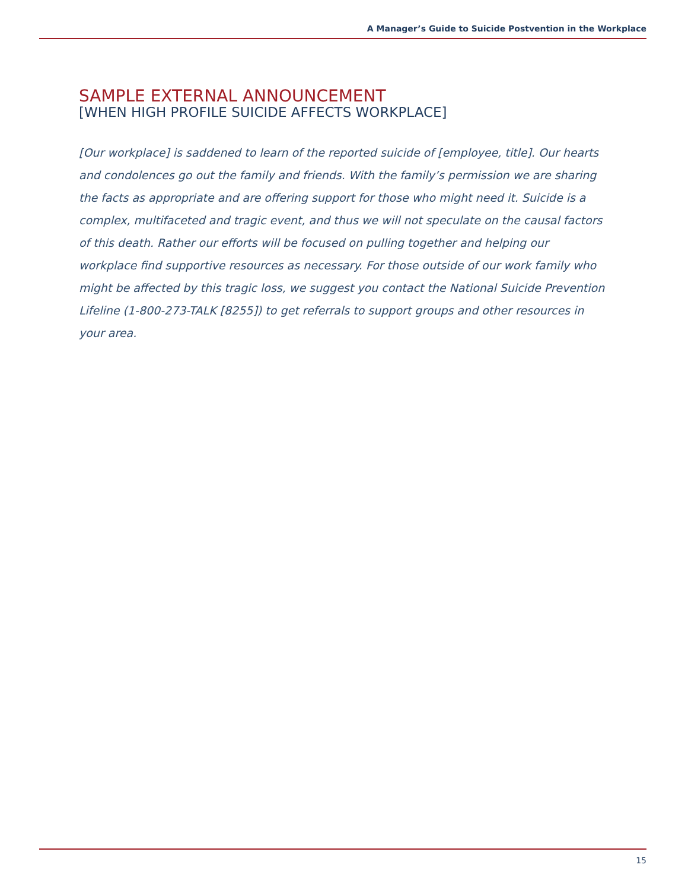A Manager’s Guide to Suicide Postvention in the Workplace
SAMPLE EXTERNAL ANNOUNCEMENT
[WHEN HIGH PROFILE SUICIDE AFFECTS WORKPLACE]
[Our workplace] is saddened to learn of the reported suicide of [employee, title]. Our hearts and condolences go out the family and friends. With the family’s permission we are sharing the facts as appropriate and are offering support for those who might need it. Suicide is a complex, multifaceted and tragic event, and thus we will not speculate on the causal factors of this death. Rather our efforts will be focused on pulling together and helping our workplace find supportive resources as necessary. For those outside of our work family who might be affected by this tragic loss, we suggest you contact the National Suicide Prevention Lifeline (1-800-273-TALK [8255]) to get referrals to support groups and other resources in your area.
15